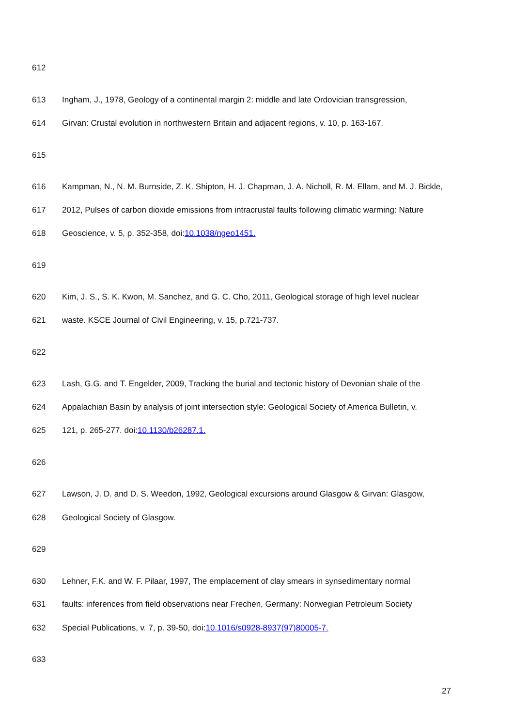612
613 Ingham, J., 1978, Geology of a continental margin 2: middle and late Ordovician transgression,
614 Girvan: Crustal evolution in northwestern Britain and adjacent regions, v. 10, p. 163-167.
615
616 Kampman, N., N. M. Burnside, Z. K. Shipton, H. J. Chapman, J. A. Nicholl, R. M. Ellam, and M. J. Bickle,
617 2012, Pulses of carbon dioxide emissions from intracrustal faults following climatic warming: Nature
618 Geoscience, v. 5, p. 352-358, doi:10.1038/ngeo1451.
619
620 Kim, J. S., S. K. Kwon, M. Sanchez, and G. C. Cho, 2011, Geological storage of high level nuclear
621 waste. KSCE Journal of Civil Engineering, v. 15, p.721-737.
622
623 Lash, G.G. and T. Engelder, 2009, Tracking the burial and tectonic history of Devonian shale of the
624 Appalachian Basin by analysis of joint intersection style: Geological Society of America Bulletin, v.
625 121, p. 265-277. doi:10.1130/b26287.1.
626
627 Lawson, J. D. and D. S. Weedon, 1992, Geological excursions around Glasgow & Girvan: Glasgow,
628 Geological Society of Glasgow.
629
630 Lehner, F.K. and W. F. Pilaar, 1997, The emplacement of clay smears in synsedimentary normal
631 faults: inferences from field observations near Frechen, Germany: Norwegian Petroleum Society
632 Special Publications, v. 7, p. 39-50, doi:10.1016/s0928-8937(97)80005-7.
633
27